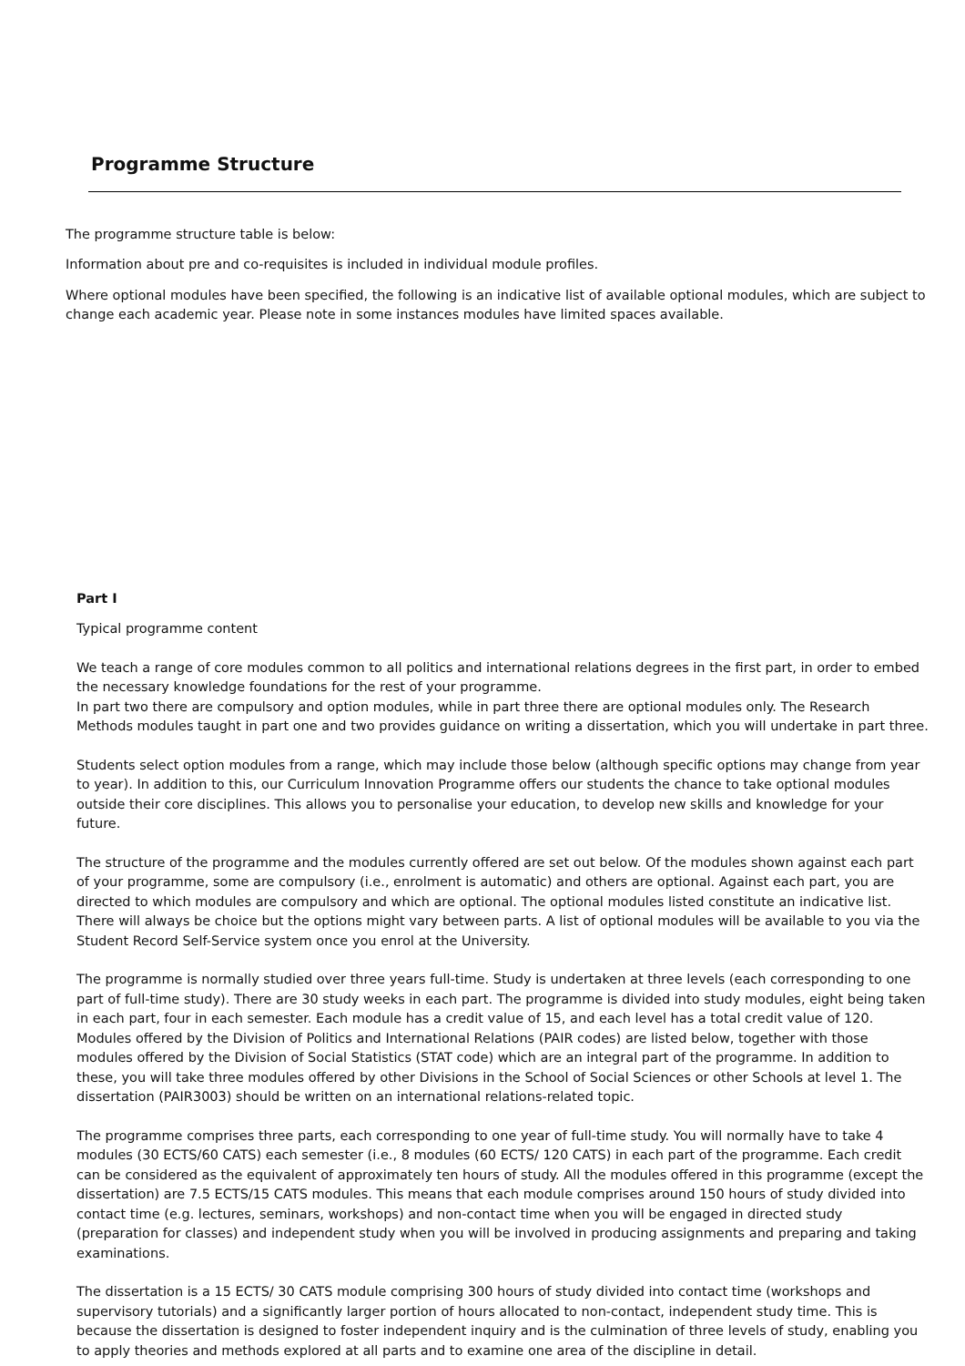Programme Structure
The programme structure table is below:
Information about pre and co-requisites is included in individual module profiles.
Where optional modules have been specified, the following is an indicative list of available optional modules, which are subject to change each academic year. Please note in some instances modules have limited spaces available.
Part I
Typical programme content
We teach a range of core modules common to all politics and international relations degrees in the first part, in order to embed the necessary knowledge foundations for the rest of your programme.
In part two there are compulsory and option modules, while in part three there are optional modules only. The Research Methods modules taught in part one and two provides guidance on writing a dissertation, which you will undertake in part three.
Students select option modules from a range, which may include those below (although specific options may change from year to year). In addition to this, our Curriculum Innovation Programme offers our students the chance to take optional modules outside their core disciplines. This allows you to personalise your education, to develop new skills and knowledge for your future.
The structure of the programme and the modules currently offered are set out below. Of the modules shown against each part of your programme, some are compulsory (i.e., enrolment is automatic) and others are optional. Against each part, you are directed to which modules are compulsory and which are optional. The optional modules listed constitute an indicative list. There will always be choice but the options might vary between parts. A list of optional modules will be available to you via the Student Record Self-Service system once you enrol at the University.
The programme is normally studied over three years full-time. Study is undertaken at three levels (each corresponding to one part of full-time study). There are 30 study weeks in each part. The programme is divided into study modules, eight being taken in each part, four in each semester. Each module has a credit value of 15, and each level has a total credit value of 120. Modules offered by the Division of Politics and International Relations (PAIR codes) are listed below, together with those modules offered by the Division of Social Statistics (STAT code) which are an integral part of the programme. In addition to these, you will take three modules offered by other Divisions in the School of Social Sciences or other Schools at level 1. The dissertation (PAIR3003) should be written on an international relations-related topic.
The programme comprises three parts, each corresponding to one year of full-time study. You will normally have to take 4 modules (30 ECTS/60 CATS) each semester (i.e., 8 modules (60 ECTS/ 120 CATS) in each part of the programme. Each credit can be considered as the equivalent of approximately ten hours of study. All the modules offered in this programme (except the dissertation) are 7.5 ECTS/15 CATS modules. This means that each module comprises around 150 hours of study divided into contact time (e.g. lectures, seminars, workshops) and non-contact time when you will be engaged in directed study (preparation for classes) and independent study when you will be involved in producing assignments and preparing and taking examinations.
The dissertation is a 15 ECTS/ 30 CATS module comprising 300 hours of study divided into contact time (workshops and supervisory tutorials) and a significantly larger portion of hours allocated to non-contact, independent study time. This is because the dissertation is designed to foster independent inquiry and is the culmination of three levels of study, enabling you to apply theories and methods explored at all parts and to examine one area of the discipline in detail.